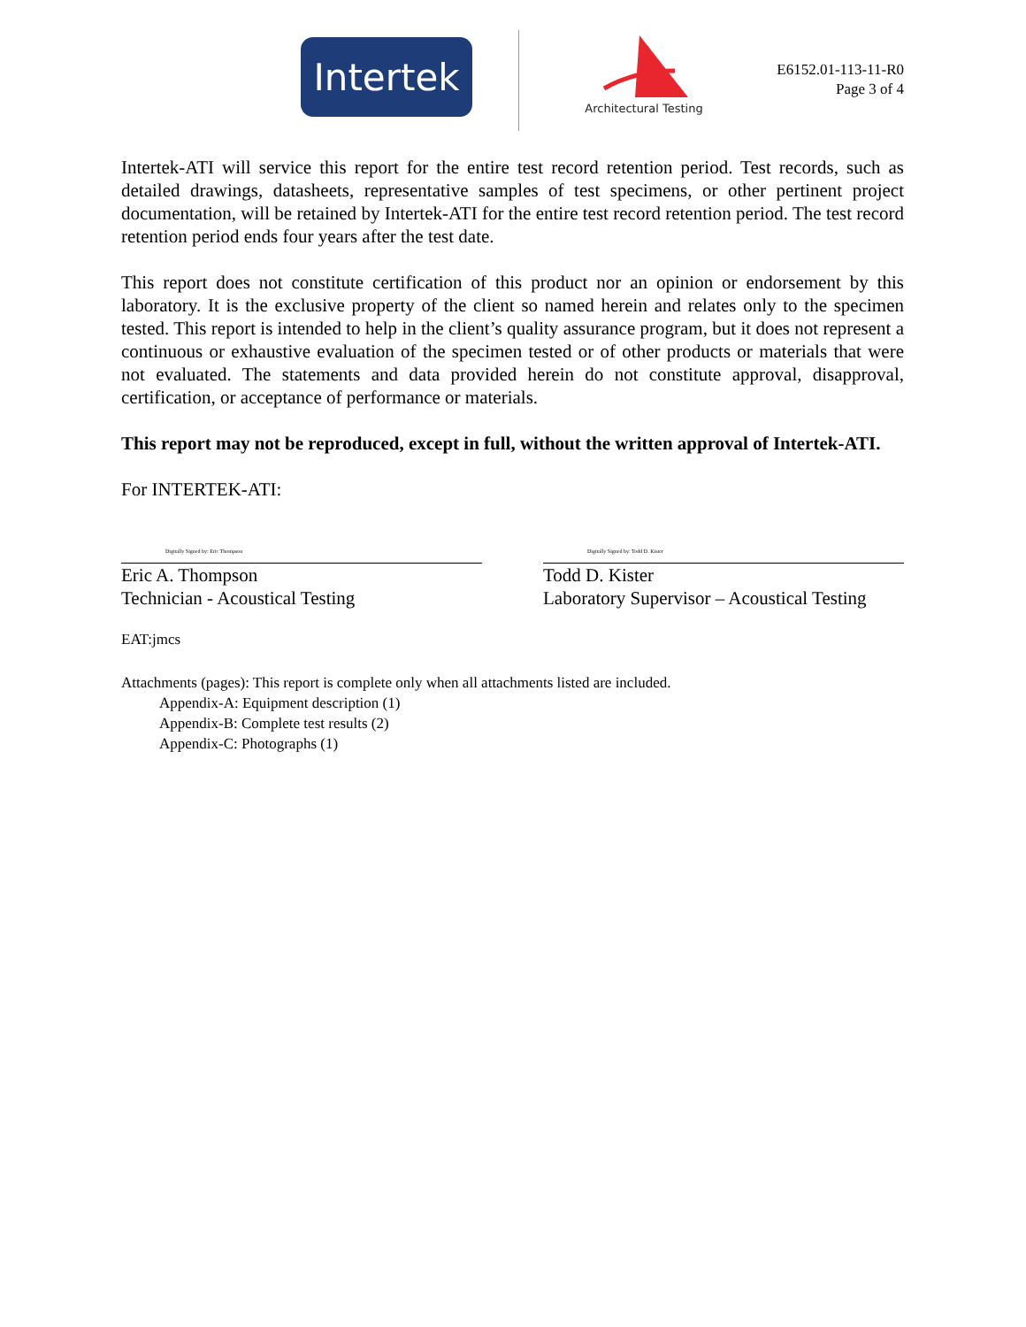Intertek
Architectural Testing
E6152.01-113-11-R0
Page 3 of 4
Intertek-ATI will service this report for the entire test record retention period. Test records, such as detailed drawings, datasheets, representative samples of test specimens, or other pertinent project documentation, will be retained by Intertek-ATI for the entire test record retention period. The test record retention period ends four years after the test date.
This report does not constitute certification of this product nor an opinion or endorsement by this laboratory. It is the exclusive property of the client so named herein and relates only to the specimen tested. This report is intended to help in the client’s quality assurance program, but it does not represent a continuous or exhaustive evaluation of the specimen tested or of other products or materials that were not evaluated. The statements and data provided herein do not constitute approval, disapproval, certification, or acceptance of performance or materials.
This report may not be reproduced, except in full, without the written approval of Intertek-ATI.
For INTERTEK-ATI:
Digitally Signed by: Eric Thompson
Eric A. Thompson
Technician - Acoustical Testing
Digitally Signed by: Todd D. Kister
Todd D. Kister
Laboratory Supervisor – Acoustical Testing
EAT:jmcs
Attachments (pages): This report is complete only when all attachments listed are included.
Appendix-A: Equipment description (1)
Appendix-B: Complete test results (2)
Appendix-C: Photographs (1)